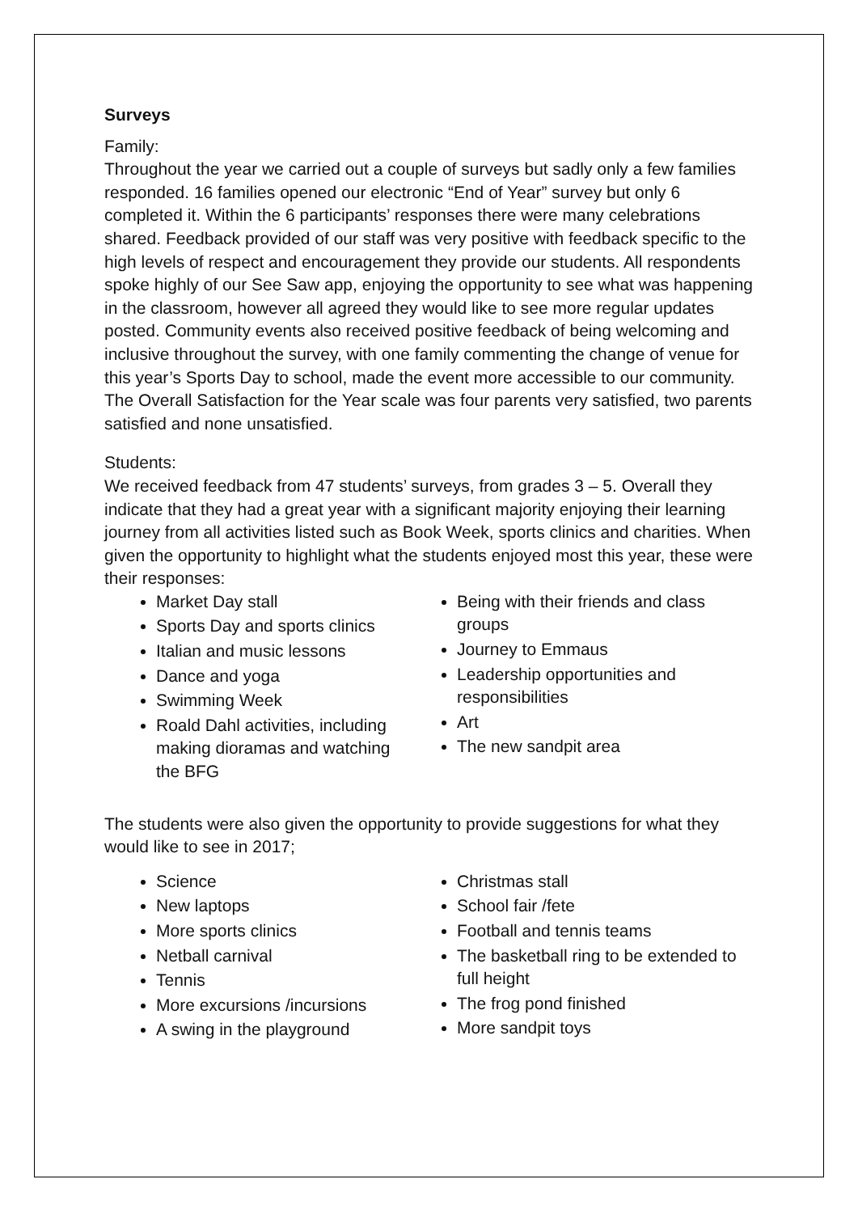Surveys
Family:
Throughout the year we carried out a couple of surveys but sadly only a few families responded. 16 families opened our electronic “End of Year” survey but only 6 completed it. Within the 6 participants’ responses there were many celebrations shared. Feedback provided of our staff was very positive with feedback specific to the high levels of respect and encouragement they provide our students. All respondents spoke highly of our See Saw app, enjoying the opportunity to see what was happening in the classroom, however all agreed they would like to see more regular updates posted. Community events also received positive feedback of being welcoming and inclusive throughout the survey, with one family commenting the change of venue for this year’s Sports Day to school, made the event more accessible to our community.
The Overall Satisfaction for the Year scale was four parents very satisfied, two parents satisfied and none unsatisfied.
Students:
We received feedback from 47 students’ surveys, from grades 3 – 5. Overall they indicate that they had a great year with a significant majority enjoying their learning journey from all activities listed such as Book Week, sports clinics and charities. When given the opportunity to highlight what the students enjoyed most this year, these were their responses:
Market Day stall
Sports Day and sports clinics
Italian and music lessons
Dance and yoga
Swimming Week
Roald Dahl activities, including making dioramas and watching the BFG
Being with their friends and class groups
Journey to Emmaus
Leadership opportunities and responsibilities
Art
The new sandpit area
The students were also given the opportunity to provide suggestions for what they would like to see in 2017;
Science
New laptops
More sports clinics
Netball carnival
Tennis
More excursions /incursions
A swing in the playground
Christmas stall
School fair /fete
Football and tennis teams
The basketball ring to be extended to full height
The frog pond finished
More sandpit toys